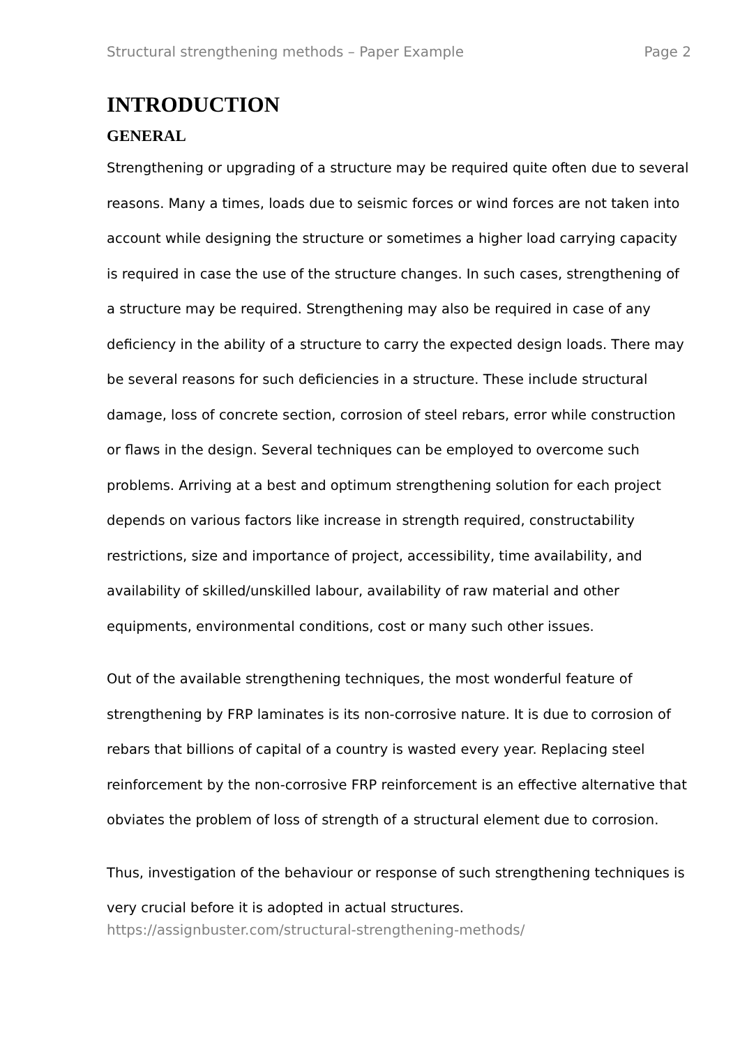Structural strengthening methods – Paper Example Page 2
INTRODUCTION
GENERAL
Strengthening or upgrading of a structure may be required quite often due to several reasons. Many a times, loads due to seismic forces or wind forces are not taken into account while designing the structure or sometimes a higher load carrying capacity is required in case the use of the structure changes. In such cases, strengthening of a structure may be required. Strengthening may also be required in case of any deficiency in the ability of a structure to carry the expected design loads. There may be several reasons for such deficiencies in a structure. These include structural damage, loss of concrete section, corrosion of steel rebars, error while construction or flaws in the design. Several techniques can be employed to overcome such problems. Arriving at a best and optimum strengthening solution for each project depends on various factors like increase in strength required, constructability restrictions, size and importance of project, accessibility, time availability, and availability of skilled/unskilled labour, availability of raw material and other equipments, environmental conditions, cost or many such other issues.
Out of the available strengthening techniques, the most wonderful feature of strengthening by FRP laminates is its non-corrosive nature. It is due to corrosion of rebars that billions of capital of a country is wasted every year. Replacing steel reinforcement by the non-corrosive FRP reinforcement is an effective alternative that obviates the problem of loss of strength of a structural element due to corrosion.
Thus, investigation of the behaviour or response of such strengthening techniques is very crucial before it is adopted in actual structures.
https://assignbuster.com/structural-strengthening-methods/